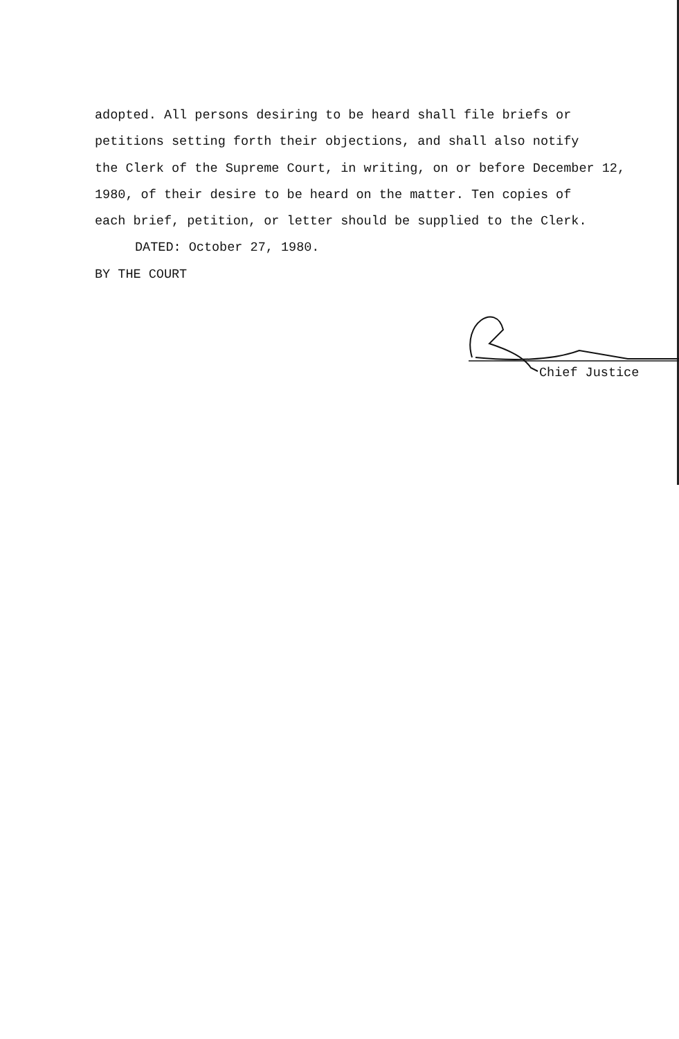adopted. All persons desiring to be heard shall file briefs or
petitions setting forth their objections, and shall also notify
the Clerk of the Supreme Court, in writing, on or before December 12,
1980, of their desire to be heard on the matter. Ten copies of
each brief, petition, or letter should be supplied to the Clerk.
DATED: October 27, 1980.
BY THE COURT
Chief Justice